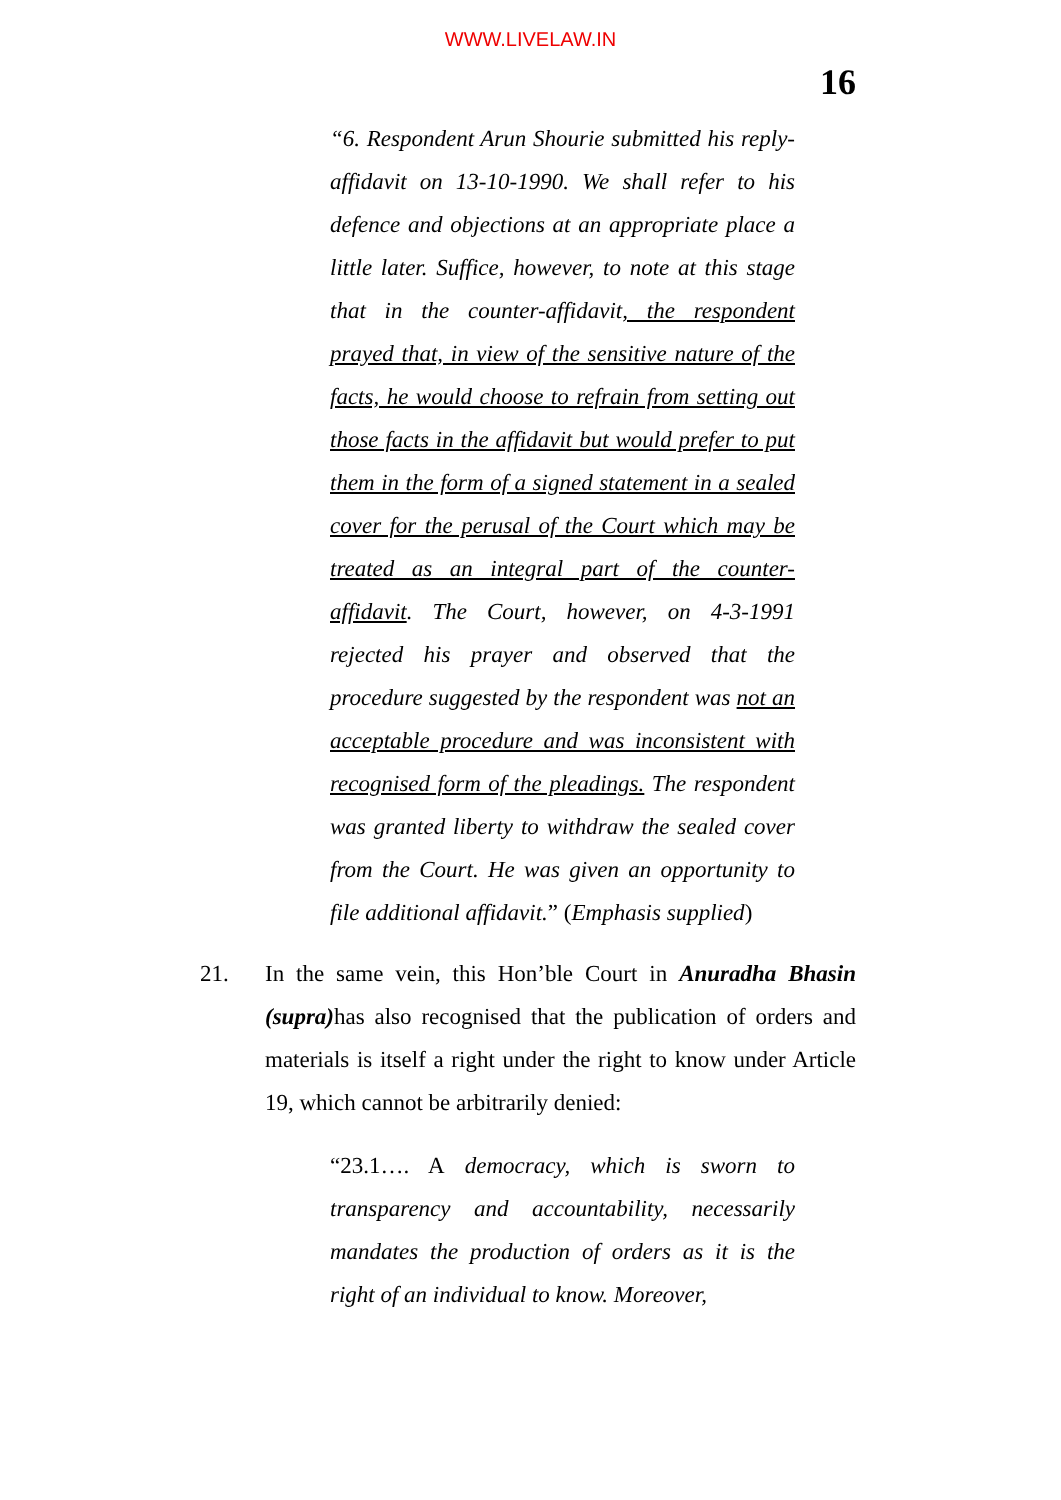WWW.LIVELAW.IN
16
“6. Respondent Arun Shourie submitted his reply-affidavit on 13-10-1990. We shall refer to his defence and objections at an appropriate place a little later. Suffice, however, to note at this stage that in the counter-affidavit, the respondent prayed that, in view of the sensitive nature of the facts, he would choose to refrain from setting out those facts in the affidavit but would prefer to put them in the form of a signed statement in a sealed cover for the perusal of the Court which may be treated as an integral part of the counter-affidavit. The Court, however, on 4-3-1991 rejected his prayer and observed that the procedure suggested by the respondent was not an acceptable procedure and was inconsistent with recognised form of the pleadings. The respondent was granted liberty to withdraw the sealed cover from the Court. He was given an opportunity to file additional affidavit.” (Emphasis supplied)
21. In the same vein, this Hon’ble Court in Anuradha Bhasin (supra) has also recognised that the publication of orders and materials is itself a right under the right to know under Article 19, which cannot be arbitrarily denied:
“23.1…. A democracy, which is sworn to transparency and accountability, necessarily mandates the production of orders as it is the right of an individual to know. Moreover,